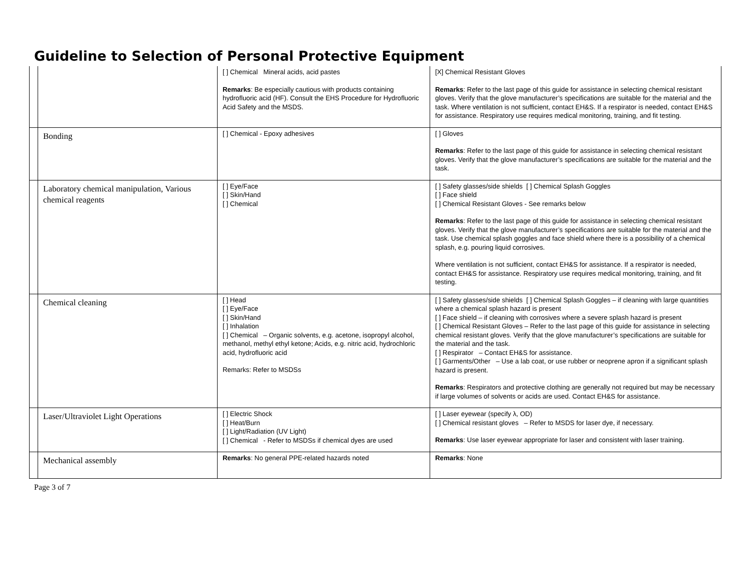Guideline to Selection of Personal Protective Equipment
| | | [ ] Chemical Mineral acids, acid pastes Remarks : Be especially cautious with products containing hydrofluoric acid (HF). Consult the EHS Procedure for Hydrofluoric Acid Safety and the MSDS. | [X] Chemical Resistant Gloves Remarks : Refer to the last page of this guide for assistance in selecting chemical resistant gloves. Verify that the glove manufacturer’s specifications are suitable for the material and the task. Where ventilation is not sufficient, contact EH&S. If a respirator is needed, contact EH&S for assistance. Respiratory use requires medical monitoring, training, and fit testing. |
| | Bonding | [ ] Chemical - Epoxy adhesives | [ ] Gloves Remarks : Refer to the last page of this guide for assistance in selecting chemical resistant gloves. Verify that the glove manufacturer’s specifications are suitable for the material and the task. |
| | Laboratory chemical manipulation, Various chemical reagents | [ ] Eye/Face [ ] Skin/Hand [ ] Chemical | [ ] Safety glasses/side shields [ ] Chemical Splash Goggles [ ] Face shield [ ] Chemical Resistant Gloves - See remarks below Remarks : Refer to the last page of this guide for assistance in selecting chemical resistant gloves. Verify that the glove manufacturer’s specifications are suitable for the material and the task. Use chemical splash goggles and face shield where there is a possibility of a chemical splash, e.g. pouring liquid corrosives. Where ventilation is not sufficient, contact EH&S for assistance. If a respirator is needed, contact EH&S for assistance. Respiratory use requires medical monitoring, training, and fit testing. |
| | Chemical cleaning | [ ] Head [ ] Eye/Face [ ] Skin/Hand [ ] Inhalation [ ] Chemical – Organic solvents, e.g. acetone, isopropyl alcohol, methanol, methyl ethyl ketone; Acids, e.g. nitric acid, hydrochloric acid, hydrofluoric acid Remarks: Refer to MSDSs | [ ] Safety glasses/side shields [ ] Chemical Splash Goggles – if cleaning with large quantities where a chemical splash hazard is present [ ] Face shield – if cleaning with corrosives where a severe splash hazard is present [ ] Chemical Resistant Gloves – Refer to the last page of this guide for assistance in selecting chemical resistant gloves. Verify that the glove manufacturer’s specifications are suitable for the material and the task. [ ] Respirator – Contact EH&S for assistance. [ ] Garments/Other – Use a lab coat, or use rubber or neoprene apron if a significant splash hazard is present. Remarks : Respirators and protective clothing are generally not required but may be necessary if large volumes of solvents or acids are used. Contact EH&S for assistance. |
| | Laser/Ultraviolet Light Operations | [ ] Electric Shock [ ] Heat/Burn [ ] Light/Radiation (UV Light) [ ] Chemical - Refer to MSDSs if chemical dyes are used | [ ] Laser eyewear (specify λ, OD) [ ] Chemical resistant gloves – Refer to MSDS for laser dye, if necessary. Remarks : Use laser eyewear appropriate for laser and consistent with laser training. |
| | Mechanical assembly | Remarks : No general PPE-related hazards noted | Remarks : None |
Page 3 of 7